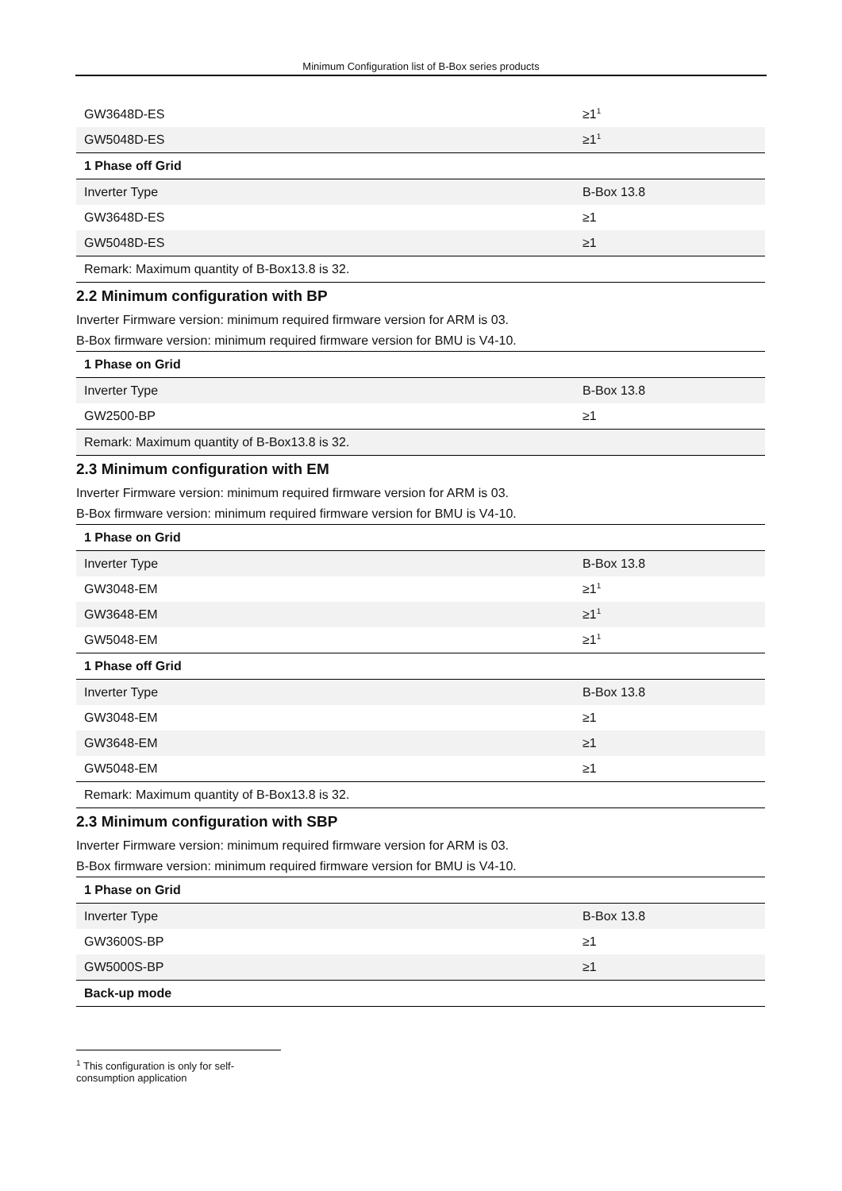Minimum Configuration list of B-Box series products
| GW3648D-ES | ≥1<sup>1</sup> |
| GW5048D-ES | ≥1<sup>1</sup> |
| 1 Phase off Grid | |
| Inverter Type | B-Box 13.8 |
| GW3648D-ES | ≥1 |
| GW5048D-ES | ≥1 |
| Remark: Maximum quantity of B-Box13.8 is 32. | |
2.2 Minimum configuration with BP
Inverter Firmware version: minimum required firmware version for ARM is 03.
B-Box firmware version: minimum required firmware version for BMU is V4-10.
| 1 Phase on Grid | |
| Inverter Type | B-Box 13.8 |
| GW2500-BP | ≥1 |
| Remark: Maximum quantity of B-Box13.8 is 32. | |
2.3 Minimum configuration with EM
Inverter Firmware version: minimum required firmware version for ARM is 03.
B-Box firmware version: minimum required firmware version for BMU is V4-10.
| 1 Phase on Grid | |
| Inverter Type | B-Box 13.8 |
| GW3048-EM | ≥1<sup>1</sup> |
| GW3648-EM | ≥1<sup>1</sup> |
| GW5048-EM | ≥1<sup>1</sup> |
| 1 Phase off Grid | |
| Inverter Type | B-Box 13.8 |
| GW3048-EM | ≥1 |
| GW3648-EM | ≥1 |
| GW5048-EM | ≥1 |
| Remark: Maximum quantity of B-Box13.8 is 32. | |
2.3 Minimum configuration with SBP
Inverter Firmware version: minimum required firmware version for ARM is 03.
B-Box firmware version: minimum required firmware version for BMU is V4-10.
| 1 Phase on Grid | |
| Inverter Type | B-Box 13.8 |
| GW3600S-BP | ≥1 |
| GW5000S-BP | ≥1 |
| Back-up mode | |
<sup>1</sup> This configuration is only for self-consumption application